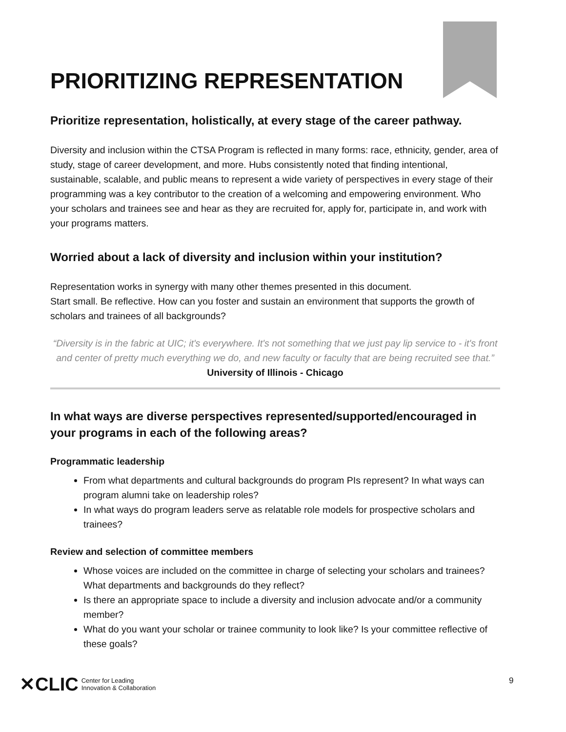PRIORITIZING REPRESENTATION
Prioritize representation, holistically, at every stage of the career pathway.
Diversity and inclusion within the CTSA Program is reflected in many forms: race, ethnicity, gender, area of study, stage of career development, and more. Hubs consistently noted that finding intentional, sustainable, scalable, and public means to represent a wide variety of perspectives in every stage of their programming was a key contributor to the creation of a welcoming and empowering environment. Who your scholars and trainees see and hear as they are recruited for, apply for, participate in, and work with your programs matters.
Worried about a lack of diversity and inclusion within your institution?
Representation works in synergy with many other themes presented in this document.
Start small. Be reflective. How can you foster and sustain an environment that supports the growth of scholars and trainees of all backgrounds?
“Diversity is in the fabric at UIC; it's everywhere. It's not something that we just pay lip service to - it's front and center of pretty much everything we do, and new faculty or faculty that are being recruited see that.”
University of Illinois - Chicago
In what ways are diverse perspectives represented/supported/encouraged in your programs in each of the following areas?
Programmatic leadership
From what departments and cultural backgrounds do program PIs represent? In what ways can program alumni take on leadership roles?
In what ways do program leaders serve as relatable role models for prospective scholars and trainees?
Review and selection of committee members
Whose voices are included on the committee in charge of selecting your scholars and trainees? What departments and backgrounds do they reflect?
Is there an appropriate space to include a diversity and inclusion advocate and/or a community member?
What do you want your scholar or trainee community to look like? Is your committee reflective of these goals?
✕CLIC Center for Leading
Innovation & Collaboration
9